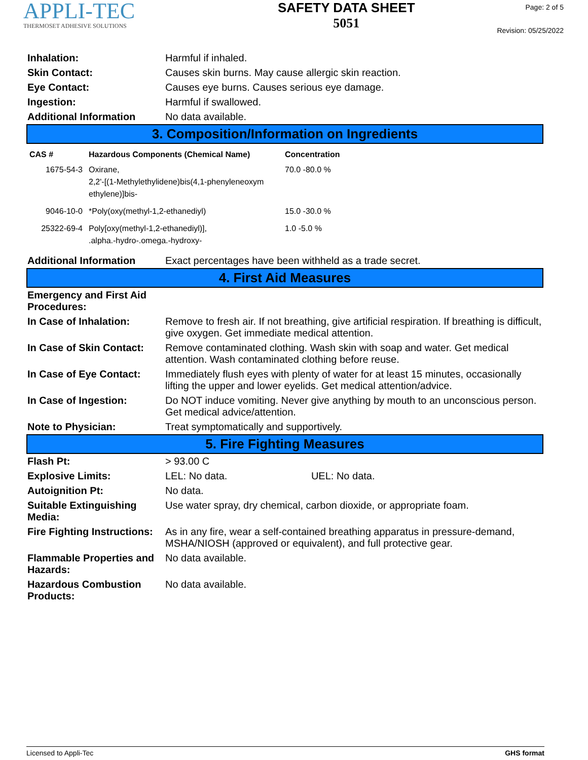APPLI-TEC
THERMOSET ADHESIVE SOLUTIONS
SAFETY DATA SHEET
5051
Page: 2 of 5
Revision: 05/25/2022
| Inhalation: | Harmful if inhaled. |
| Skin Contact: | Causes skin burns. May cause allergic skin reaction. |
| Eye Contact: | Causes eye burns. Causes serious eye damage. |
| Ingestion: | Harmful if swallowed. |
| Additional Information | No data available. |
3. Composition/Information on Ingredients
| CAS # | Hazardous Components (Chemical Name) | Concentration |
| --- | --- | --- |
| 1675-54-3 | Oxirane, 2,2'-[(1-Methylethylidene)bis(4,1-phenyleneoxym ethylene)]bis- | 70.0 -80.0 % |
| 9046-10-0 | *Poly(oxy(methyl-1,2-ethanediyl) | 15.0 -30.0 % |
| 25322-69-4 | Poly[oxy(methyl-1,2-ethanediyl)], .alpha.-hydro-.omega.-hydroxy- | 1.0 -5.0 % |
| Additional Information | Exact percentages have been withheld as a trade secret. |
4. First Aid Measures
| Emergency and First Aid Procedures: | |
| In Case of Inhalation: | Remove to fresh air. If not breathing, give artificial respiration. If breathing is difficult, give oxygen. Get immediate medical attention. |
| In Case of Skin Contact: | Remove contaminated clothing. Wash skin with soap and water. Get medical attention. Wash contaminated clothing before reuse. |
| In Case of Eye Contact: | Immediately flush eyes with plenty of water for at least 15 minutes, occasionally lifting the upper and lower eyelids. Get medical attention/advice. |
| In Case of Ingestion: | Do NOT induce vomiting. Never give anything by mouth to an unconscious person. Get medical advice/attention. |
| Note to Physician: | Treat symptomatically and supportively. |
5. Fire Fighting Measures
| Flash Pt: | > 93.00 C |
| Explosive Limits: | LEL: No data. UEL: No data. |
| Autoignition Pt: | No data. |
| Suitable Extinguishing Media: | Use water spray, dry chemical, carbon dioxide, or appropriate foam. |
| Fire Fighting Instructions: | As in any fire, wear a self-contained breathing apparatus in pressure-demand, MSHA/NIOSH (approved or equivalent), and full protective gear. |
| Flammable Properties and Hazards: | No data available. |
| Hazardous Combustion Products: | No data available. |
Licensed to Appli-Tec GHS format